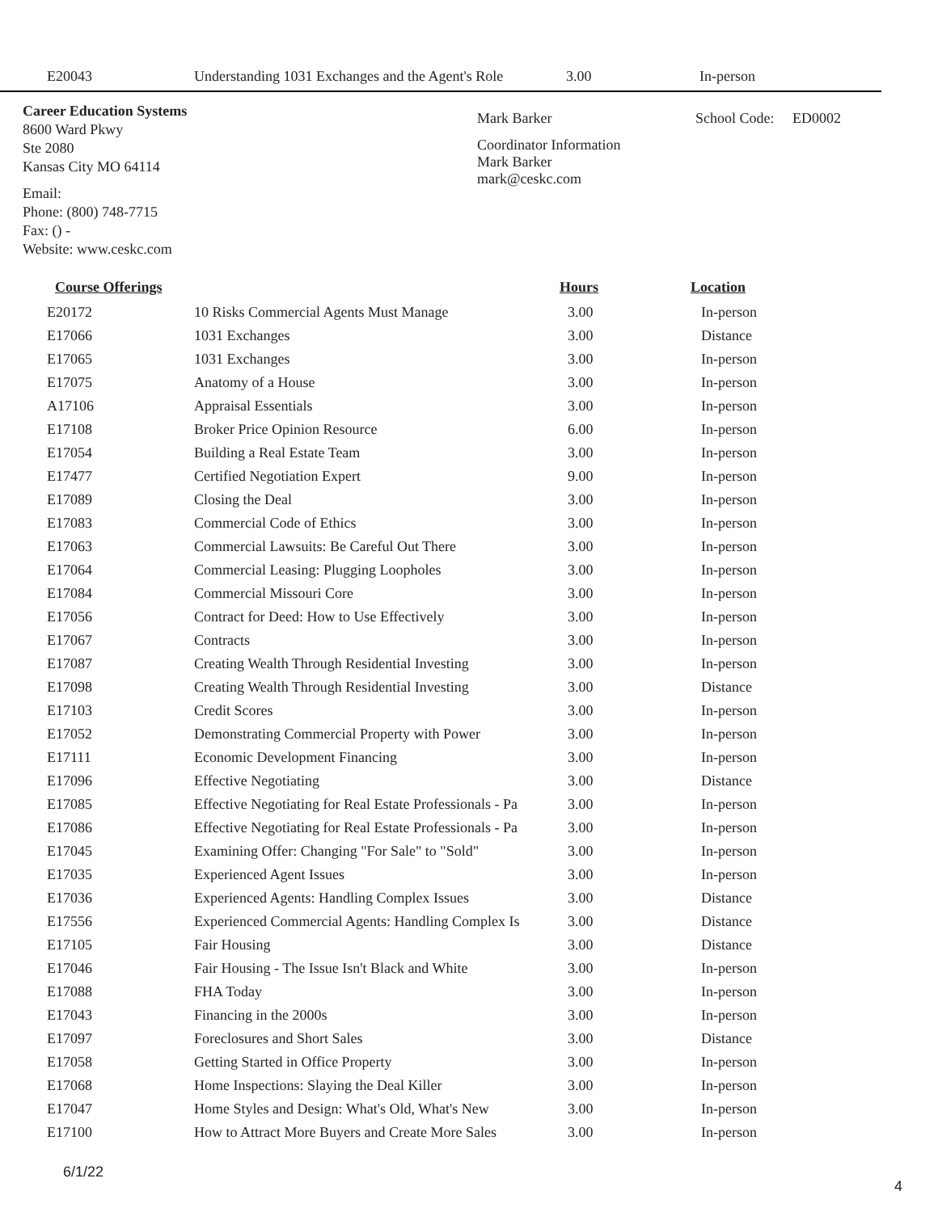| E20043 | Understanding 1031 Exchanges and the Agent's Role | 3.00 | In-person |
Career Education Systems
8600 Ward Pkwy
Ste 2080
Kansas City MO 64114
Email:
Phone: (800) 748-7715
Fax: () -
Website: www.ceskc.com
Mark Barker
Coordinator Information
Mark Barker
mark@ceskc.com
School Code: ED0002
| Course Offerings | | Hours | Location |
| --- | --- | --- | --- |
| E20172 | 10 Risks Commercial Agents Must Manage | 3.00 | In-person |
| E17066 | 1031 Exchanges | 3.00 | Distance |
| E17065 | 1031 Exchanges | 3.00 | In-person |
| E17075 | Anatomy of a House | 3.00 | In-person |
| A17106 | Appraisal Essentials | 3.00 | In-person |
| E17108 | Broker Price Opinion Resource | 6.00 | In-person |
| E17054 | Building a Real Estate Team | 3.00 | In-person |
| E17477 | Certified Negotiation Expert | 9.00 | In-person |
| E17089 | Closing the Deal | 3.00 | In-person |
| E17083 | Commercial Code of Ethics | 3.00 | In-person |
| E17063 | Commercial Lawsuits: Be Careful Out There | 3.00 | In-person |
| E17064 | Commercial Leasing: Plugging Loopholes | 3.00 | In-person |
| E17084 | Commercial Missouri Core | 3.00 | In-person |
| E17056 | Contract for Deed: How to Use Effectively | 3.00 | In-person |
| E17067 | Contracts | 3.00 | In-person |
| E17087 | Creating Wealth Through Residential Investing | 3.00 | In-person |
| E17098 | Creating Wealth Through Residential Investing | 3.00 | Distance |
| E17103 | Credit Scores | 3.00 | In-person |
| E17052 | Demonstrating Commercial Property with Power | 3.00 | In-person |
| E17111 | Economic Development Financing | 3.00 | In-person |
| E17096 | Effective Negotiating | 3.00 | Distance |
| E17085 | Effective Negotiating for Real Estate Professionals - Pa | 3.00 | In-person |
| E17086 | Effective Negotiating for Real Estate Professionals - Pa | 3.00 | In-person |
| E17045 | Examining Offer: Changing "For Sale" to "Sold" | 3.00 | In-person |
| E17035 | Experienced Agent Issues | 3.00 | In-person |
| E17036 | Experienced Agents: Handling Complex Issues | 3.00 | Distance |
| E17556 | Experienced Commercial Agents: Handling Complex Is | 3.00 | Distance |
| E17105 | Fair Housing | 3.00 | Distance |
| E17046 | Fair Housing - The Issue Isn't Black and White | 3.00 | In-person |
| E17088 | FHA Today | 3.00 | In-person |
| E17043 | Financing in the 2000s | 3.00 | In-person |
| E17097 | Foreclosures and Short Sales | 3.00 | Distance |
| E17058 | Getting Started in Office Property | 3.00 | In-person |
| E17068 | Home Inspections: Slaying the Deal Killer | 3.00 | In-person |
| E17047 | Home Styles and Design: What's Old, What's New | 3.00 | In-person |
| E17100 | How to Attract More Buyers and Create More Sales | 3.00 | In-person |
6/1/22
4